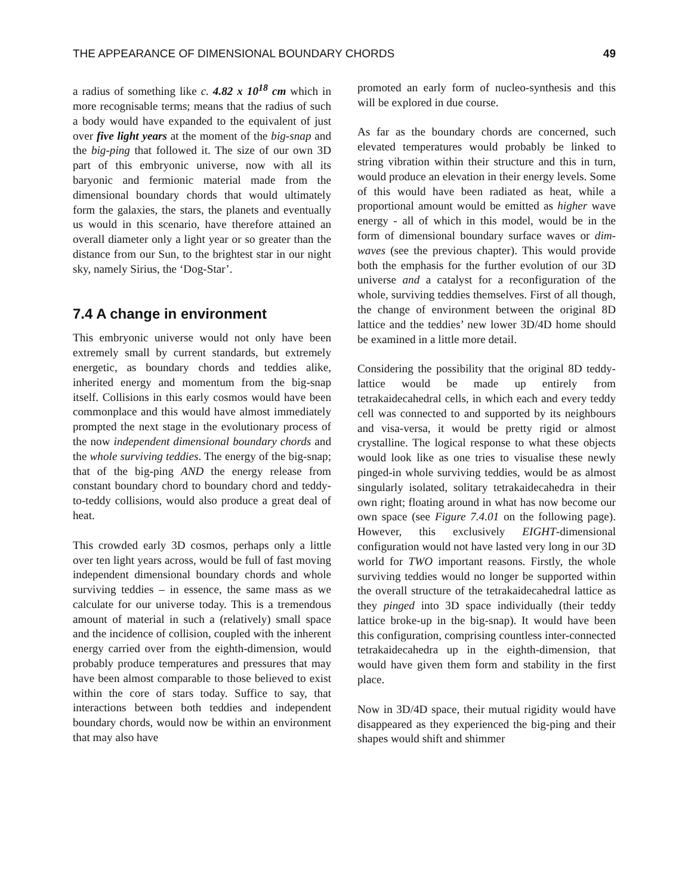THE APPEARANCE OF DIMENSIONAL BOUNDARY CHORDS 49
a radius of something like c. 4.82 x 10<sup>18</sup> cm which in more recognisable terms; means that the radius of such a body would have expanded to the equivalent of just over five light years at the moment of the big-snap and the big-ping that followed it. The size of our own 3D part of this embryonic universe, now with all its baryonic and fermionic material made from the dimensional boundary chords that would ultimately form the galaxies, the stars, the planets and eventually us would in this scenario, have therefore attained an overall diameter only a light year or so greater than the distance from our Sun, to the brightest star in our night sky, namely Sirius, the ‘Dog-Star’.
7.4 A change in environment
This embryonic universe would not only have been extremely small by current standards, but extremely energetic, as boundary chords and teddies alike, inherited energy and momentum from the big-snap itself. Collisions in this early cosmos would have been commonplace and this would have almost immediately prompted the next stage in the evolutionary process of the now independent dimensional boundary chords and the whole surviving teddies. The energy of the big-snap; that of the big-ping AND the energy release from constant boundary chord to boundary chord and teddy-to-teddy collisions, would also produce a great deal of heat.
This crowded early 3D cosmos, perhaps only a little over ten light years across, would be full of fast moving independent dimensional boundary chords and whole surviving teddies – in essence, the same mass as we calculate for our universe today. This is a tremendous amount of material in such a (relatively) small space and the incidence of collision, coupled with the inherent energy carried over from the eighth-dimension, would probably produce temperatures and pressures that may have been almost comparable to those believed to exist within the core of stars today. Suffice to say, that interactions between both teddies and independent boundary chords, would now be within an environment that may also have
promoted an early form of nucleo-synthesis and this will be explored in due course.
As far as the boundary chords are concerned, such elevated temperatures would probably be linked to string vibration within their structure and this in turn, would produce an elevation in their energy levels. Some of this would have been radiated as heat, while a proportional amount would be emitted as higher wave energy - all of which in this model, would be in the form of dimensional boundary surface waves or dim-waves (see the previous chapter). This would provide both the emphasis for the further evolution of our 3D universe and a catalyst for a reconfiguration of the whole, surviving teddies themselves. First of all though, the change of environment between the original 8D lattice and the teddies’ new lower 3D/4D home should be examined in a little more detail.
Considering the possibility that the original 8D teddy-lattice would be made up entirely from tetrakaidecahedral cells, in which each and every teddy cell was connected to and supported by its neighbours and visa-versa, it would be pretty rigid or almost crystalline. The logical response to what these objects would look like as one tries to visualise these newly pinged-in whole surviving teddies, would be as almost singularly isolated, solitary tetrakaidecahedra in their own right; floating around in what has now become our own space (see Figure 7.4.01 on the following page). However, this exclusively EIGHT-dimensional configuration would not have lasted very long in our 3D world for TWO important reasons. Firstly, the whole surviving teddies would no longer be supported within the overall structure of the tetrakaidecahedral lattice as they pinged into 3D space individually (their teddy lattice broke-up in the big-snap). It would have been this configuration, comprising countless inter-connected tetrakaidecahedra up in the eighth-dimension, that would have given them form and stability in the first place.
Now in 3D/4D space, their mutual rigidity would have disappeared as they experienced the big-ping and their shapes would shift and shimmer